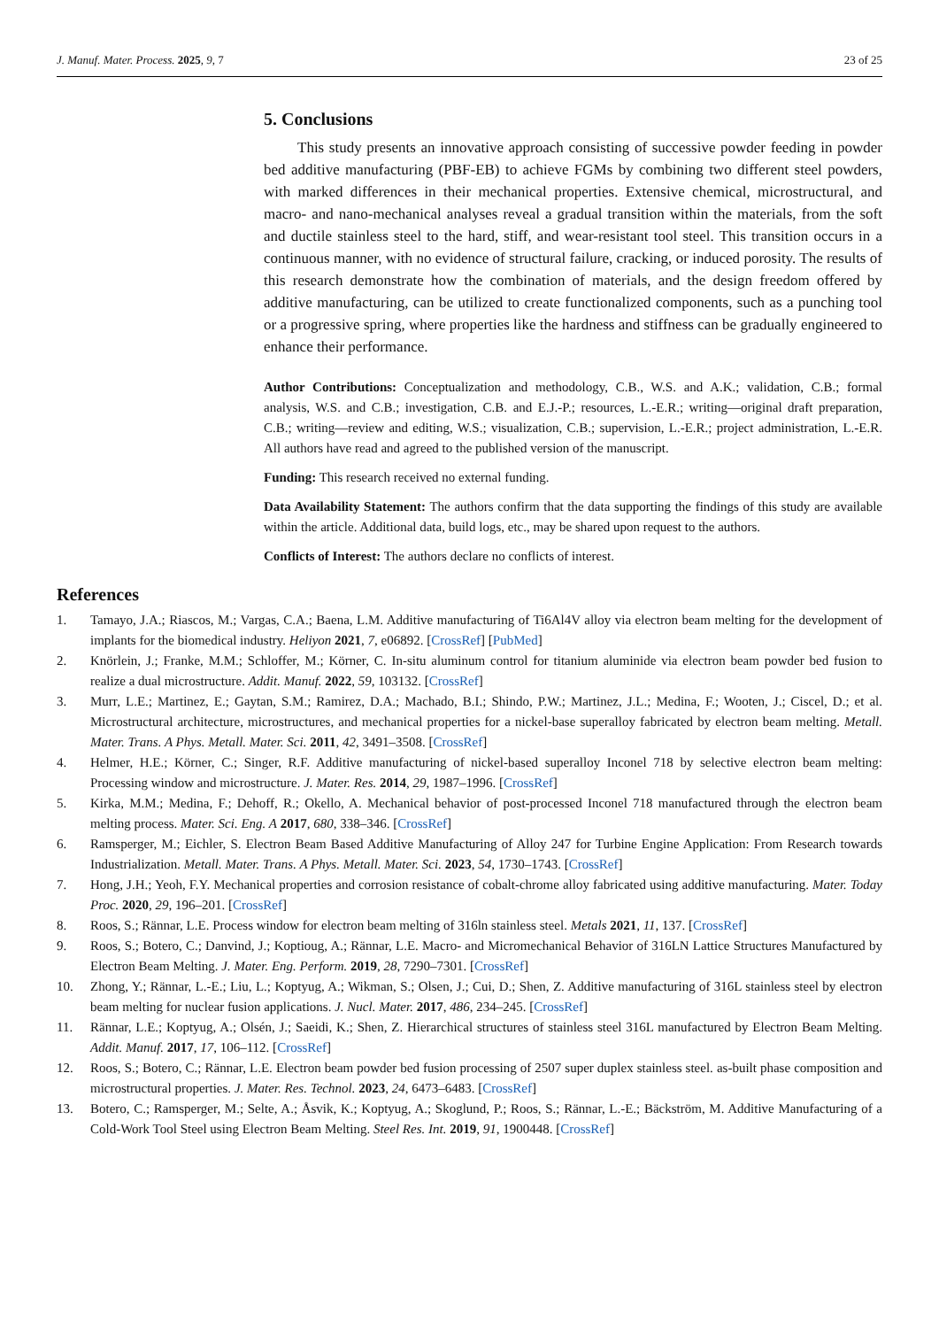J. Manuf. Mater. Process. 2025, 9, 7 23 of 25
5. Conclusions
This study presents an innovative approach consisting of successive powder feeding in powder bed additive manufacturing (PBF-EB) to achieve FGMs by combining two different steel powders, with marked differences in their mechanical properties. Extensive chemical, microstructural, and macro- and nano-mechanical analyses reveal a gradual transition within the materials, from the soft and ductile stainless steel to the hard, stiff, and wear-resistant tool steel. This transition occurs in a continuous manner, with no evidence of structural failure, cracking, or induced porosity. The results of this research demonstrate how the combination of materials, and the design freedom offered by additive manufacturing, can be utilized to create functionalized components, such as a punching tool or a progressive spring, where properties like the hardness and stiffness can be gradually engineered to enhance their performance.
Author Contributions: Conceptualization and methodology, C.B., W.S. and A.K.; validation, C.B.; formal analysis, W.S. and C.B.; investigation, C.B. and E.J.-P.; resources, L.-E.R.; writing—original draft preparation, C.B.; writing—review and editing, W.S.; visualization, C.B.; supervision, L.-E.R.; project administration, L.-E.R. All authors have read and agreed to the published version of the manuscript.
Funding: This research received no external funding.
Data Availability Statement: The authors confirm that the data supporting the findings of this study are available within the article. Additional data, build logs, etc., may be shared upon request to the authors.
Conflicts of Interest: The authors declare no conflicts of interest.
References
1. Tamayo, J.A.; Riascos, M.; Vargas, C.A.; Baena, L.M. Additive manufacturing of Ti6Al4V alloy via electron beam melting for the development of implants for the biomedical industry. Heliyon 2021, 7, e06892. [CrossRef] [PubMed]
2. Knörlein, J.; Franke, M.M.; Schloffer, M.; Körner, C. In-situ aluminum control for titanium aluminide via electron beam powder bed fusion to realize a dual microstructure. Addit. Manuf. 2022, 59, 103132. [CrossRef]
3. Murr, L.E.; Martinez, E.; Gaytan, S.M.; Ramirez, D.A.; Machado, B.I.; Shindo, P.W.; Martinez, J.L.; Medina, F.; Wooten, J.; Ciscel, D.; et al. Microstructural architecture, microstructures, and mechanical properties for a nickel-base superalloy fabricated by electron beam melting. Metall. Mater. Trans. A Phys. Metall. Mater. Sci. 2011, 42, 3491–3508. [CrossRef]
4. Helmer, H.E.; Körner, C.; Singer, R.F. Additive manufacturing of nickel-based superalloy Inconel 718 by selective electron beam melting: Processing window and microstructure. J. Mater. Res. 2014, 29, 1987–1996. [CrossRef]
5. Kirka, M.M.; Medina, F.; Dehoff, R.; Okello, A. Mechanical behavior of post-processed Inconel 718 manufactured through the electron beam melting process. Mater. Sci. Eng. A 2017, 680, 338–346. [CrossRef]
6. Ramsperger, M.; Eichler, S. Electron Beam Based Additive Manufacturing of Alloy 247 for Turbine Engine Application: From Research towards Industrialization. Metall. Mater. Trans. A Phys. Metall. Mater. Sci. 2023, 54, 1730–1743. [CrossRef]
7. Hong, J.H.; Yeoh, F.Y. Mechanical properties and corrosion resistance of cobalt-chrome alloy fabricated using additive manufacturing. Mater. Today Proc. 2020, 29, 196–201. [CrossRef]
8. Roos, S.; Rännar, L.E. Process window for electron beam melting of 316ln stainless steel. Metals 2021, 11, 137. [CrossRef]
9. Roos, S.; Botero, C.; Danvind, J.; Koptioug, A.; Rännar, L.E. Macro- and Micromechanical Behavior of 316LN Lattice Structures Manufactured by Electron Beam Melting. J. Mater. Eng. Perform. 2019, 28, 7290–7301. [CrossRef]
10. Zhong, Y.; Rännar, L.-E.; Liu, L.; Koptyug, A.; Wikman, S.; Olsen, J.; Cui, D.; Shen, Z. Additive manufacturing of 316L stainless steel by electron beam melting for nuclear fusion applications. J. Nucl. Mater. 2017, 486, 234–245. [CrossRef]
11. Rännar, L.E.; Koptyug, A.; Olsén, J.; Saeidi, K.; Shen, Z. Hierarchical structures of stainless steel 316L manufactured by Electron Beam Melting. Addit. Manuf. 2017, 17, 106–112. [CrossRef]
12. Roos, S.; Botero, C.; Rännar, L.E. Electron beam powder bed fusion processing of 2507 super duplex stainless steel. as-built phase composition and microstructural properties. J. Mater. Res. Technol. 2023, 24, 6473–6483. [CrossRef]
13. Botero, C.; Ramsperger, M.; Selte, A.; Åsvik, K.; Koptyug, A.; Skoglund, P.; Roos, S.; Rännar, L.-E.; Bäckström, M. Additive Manufacturing of a Cold-Work Tool Steel using Electron Beam Melting. Steel Res. Int. 2019, 91, 1900448. [CrossRef]